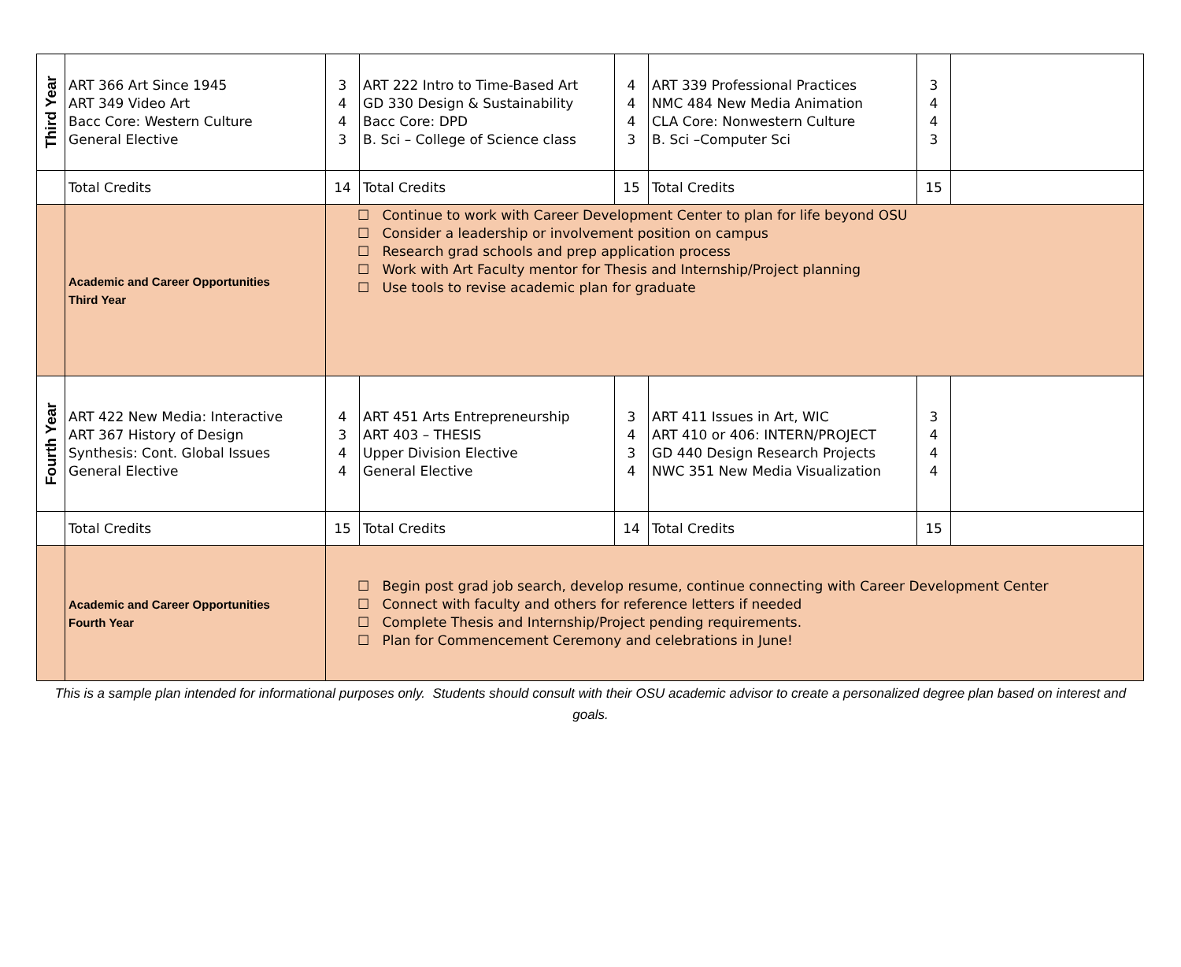| Third Year | ART 366 Art Since 1945 ART 349 Video Art Bacc Core: Western Culture General Elective | 3 4 4 3 | ART 222 Intro to Time-Based Art GD 330 Design & Sustainability Bacc Core: DPD B. Sci – College of Science class | 4 4 4 3 | ART 339 Professional Practices NMC 484 New Media Animation CLA Core: Nonwestern Culture B. Sci –Computer Sci | 3 4 4 3 | |
| | Total Credits | 14 | Total Credits | 15 | Total Credits | 15 | |
| | Academic and Career Opportunities Third Year | ☐ Continue to work with Career Development Center to plan for life beyond OSU ☐ Consider a leadership or involvement position on campus ☐ Research grad schools and prep application process ☐ Work with Art Faculty mentor for Thesis and Internship/Project planning ☐ Use tools to revise academic plan for graduate | | | | | |
| Fourth Year | ART 422 New Media: Interactive ART 367 History of Design Synthesis: Cont. Global Issues General Elective | 4 3 4 4 | ART 451 Arts Entrepreneurship ART 403 – THESIS Upper Division Elective General Elective | 3 4 3 4 | ART 411 Issues in Art, WIC ART 410 or 406: INTERN/PROJECT GD 440 Design Research Projects NWC 351 New Media Visualization | 3 4 4 4 | |
| | Total Credits | 15 | Total Credits | 14 | Total Credits | 15 | |
| | Academic and Career Opportunities Fourth Year | ☐ Begin post grad job search, develop resume, continue connecting with Career Development Center ☐ Connect with faculty and others for reference letters if needed ☐ Complete Thesis and Internship/Project pending requirements. ☐ Plan for Commencement Ceremony and celebrations in June! | | | | | |
This is a sample plan intended for informational purposes only. Students should consult with their OSU academic advisor to create a personalized degree plan based on interest and goals.